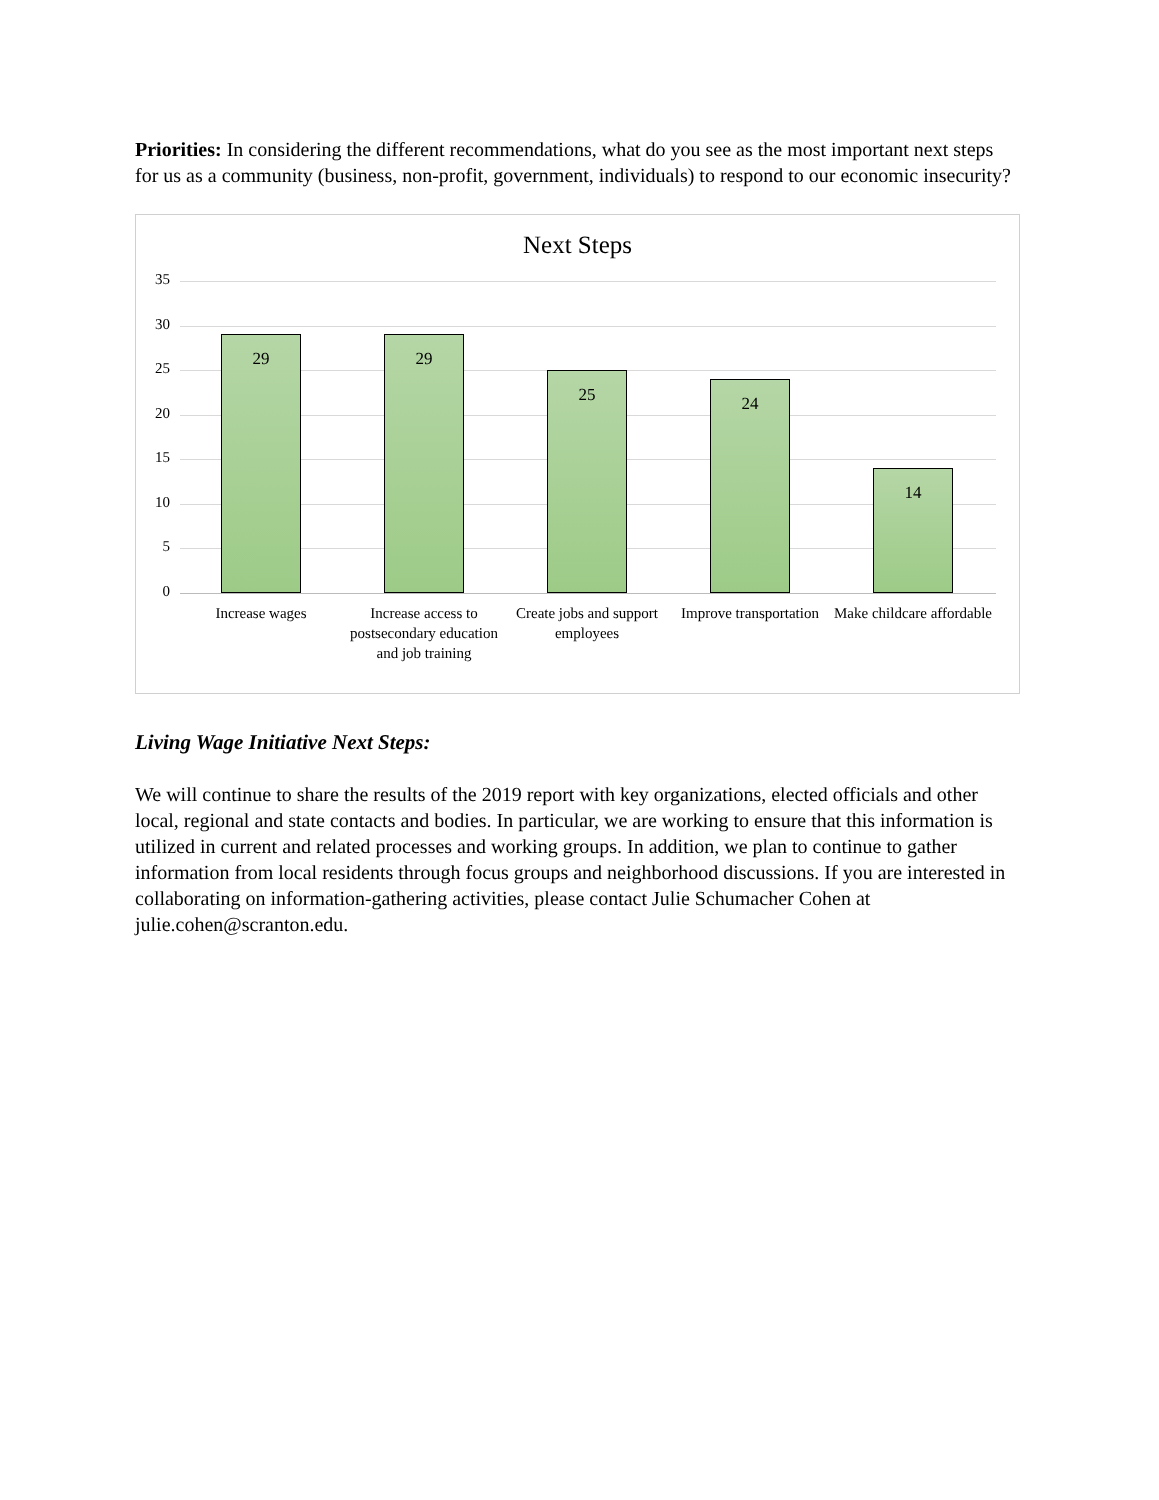Priorities: In considering the different recommendations, what do you see as the most important next steps for us as a community (business, non-profit, government, individuals) to respond to our economic insecurity?
Next Steps
35
30
25
20
15
10
5
0 29 29 25 24 14
Increase wages
Increase access to postsecondary education and job training
Create jobs and support employees
Improve transportation
Make childcare affordable
Living Wage Initiative Next Steps:
We will continue to share the results of the 2019 report with key organizations, elected officials and other local, regional and state contacts and bodies. In particular, we are working to ensure that this information is utilized in current and related processes and working groups. In addition, we plan to continue to gather information from local residents through focus groups and neighborhood discussions. If you are interested in collaborating on information-gathering activities, please contact Julie Schumacher Cohen at julie.cohen@scranton.edu.